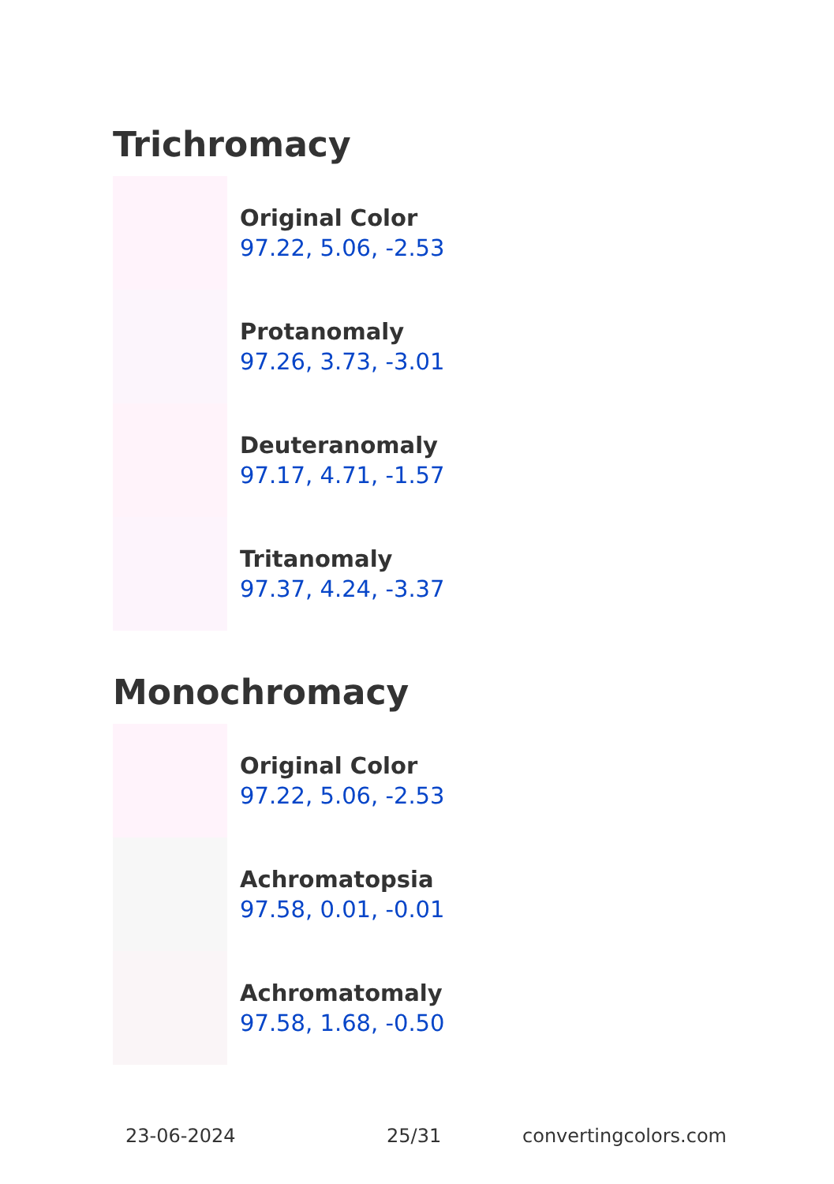Trichromacy
Original Color
97.22, 5.06, -2.53
Protanomaly
97.26, 3.73, -3.01
Deuteranomaly
97.17, 4.71, -1.57
Tritanomaly
97.37, 4.24, -3.37
Monochromacy
Original Color
97.22, 5.06, -2.53
Achromatopsia
97.58, 0.01, -0.01
Achromatomaly
97.58, 1.68, -0.50
23-06-2024 25/31 convertingcolors.com